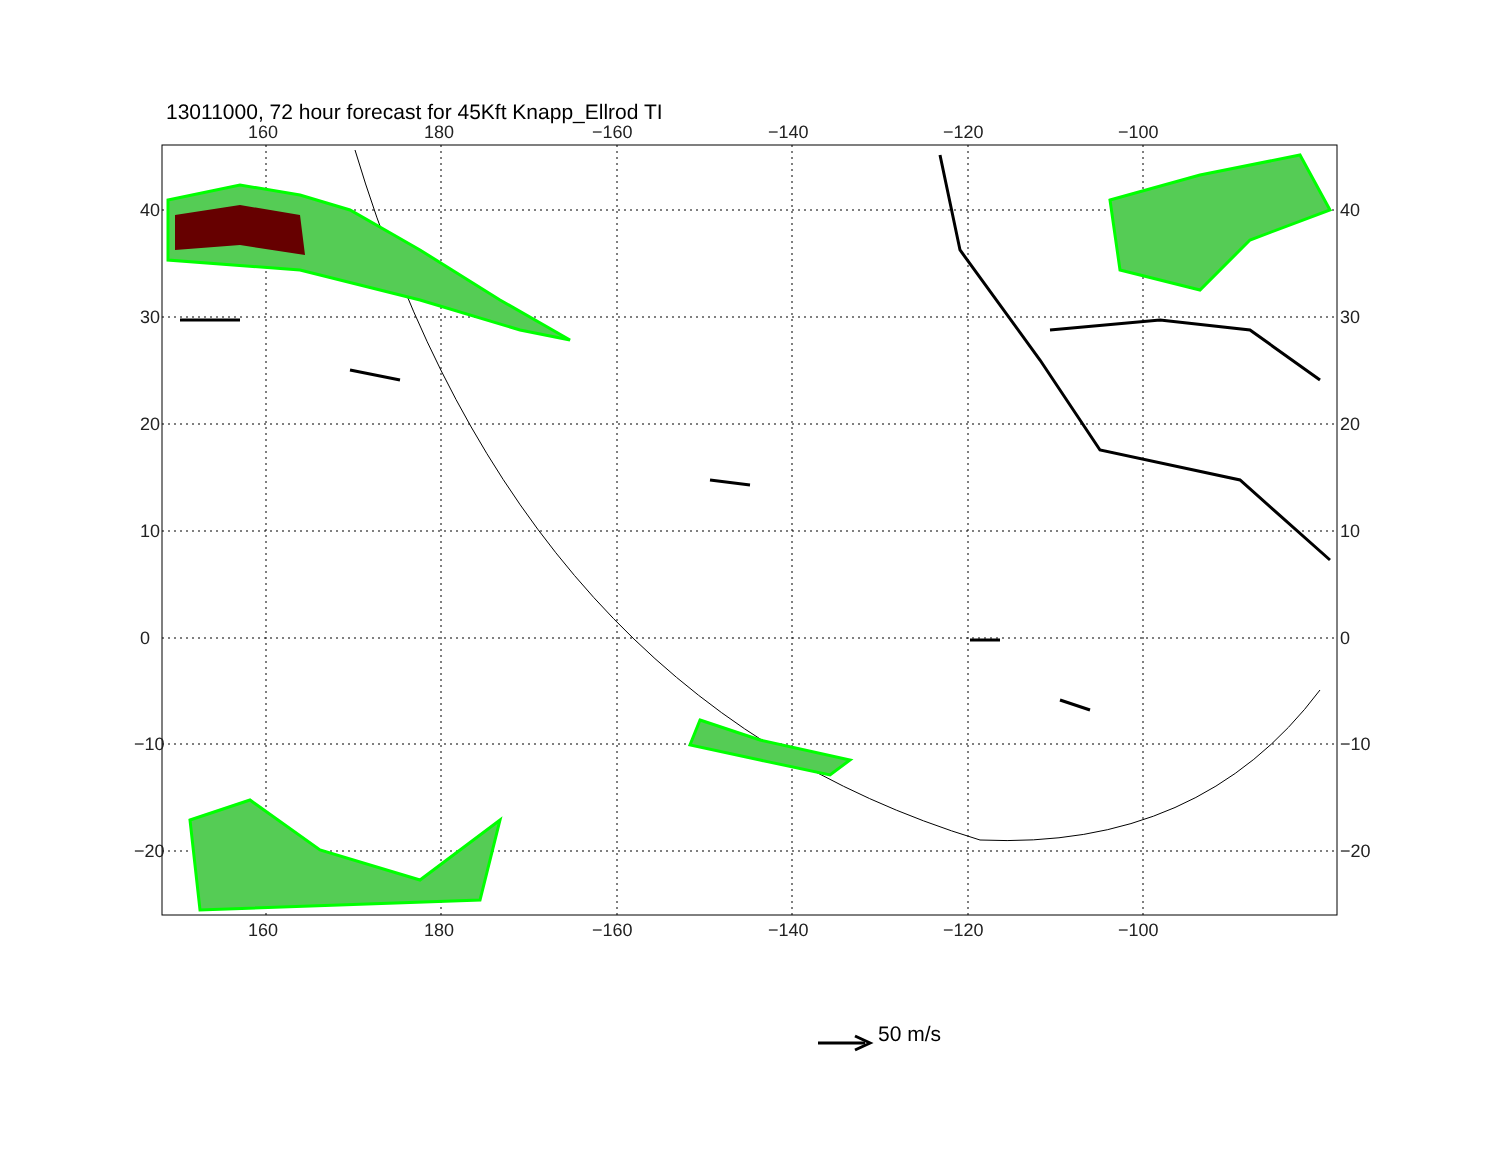13011000, 72 hour forecast for 45Kft Knapp_Ellrod TI
160 180 −160 −140 −120 −100
160 180 −160 −140 −120 −100
40
30
20
10
0
−10
−20
40
30
20
10
0
−10
−20
50 m/s